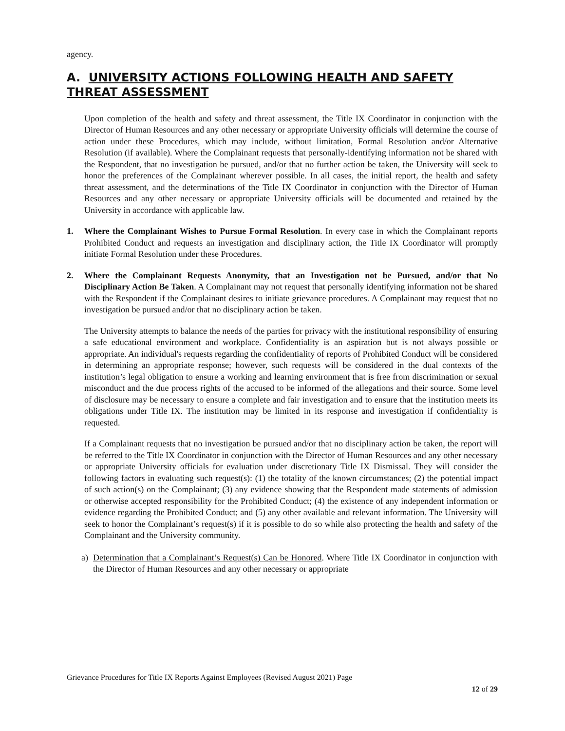agency.
A. UNIVERSITY ACTIONS FOLLOWING HEALTH AND SAFETY THREAT ASSESSMENT
Upon completion of the health and safety and threat assessment, the Title IX Coordinator in conjunction with the Director of Human Resources and any other necessary or appropriate University officials will determine the course of action under these Procedures, which may include, without limitation, Formal Resolution and/or Alternative Resolution (if available). Where the Complainant requests that personally-identifying information not be shared with the Respondent, that no investigation be pursued, and/or that no further action be taken, the University will seek to honor the preferences of the Complainant wherever possible. In all cases, the initial report, the health and safety threat assessment, and the determinations of the Title IX Coordinator in conjunction with the Director of Human Resources and any other necessary or appropriate University officials will be documented and retained by the University in accordance with applicable law.
1. Where the Complainant Wishes to Pursue Formal Resolution. In every case in which the Complainant reports Prohibited Conduct and requests an investigation and disciplinary action, the Title IX Coordinator will promptly initiate Formal Resolution under these Procedures.
2. Where the Complainant Requests Anonymity, that an Investigation not be Pursued, and/or that No Disciplinary Action Be Taken. A Complainant may not request that personally identifying information not be shared with the Respondent if the Complainant desires to initiate grievance procedures. A Complainant may request that no investigation be pursued and/or that no disciplinary action be taken.
The University attempts to balance the needs of the parties for privacy with the institutional responsibility of ensuring a safe educational environment and workplace. Confidentiality is an aspiration but is not always possible or appropriate. An individual's requests regarding the confidentiality of reports of Prohibited Conduct will be considered in determining an appropriate response; however, such requests will be considered in the dual contexts of the institution’s legal obligation to ensure a working and learning environment that is free from discrimination or sexual misconduct and the due process rights of the accused to be informed of the allegations and their source. Some level of disclosure may be necessary to ensure a complete and fair investigation and to ensure that the institution meets its obligations under Title IX. The institution may be limited in its response and investigation if confidentiality is requested.
If a Complainant requests that no investigation be pursued and/or that no disciplinary action be taken, the report will be referred to the Title IX Coordinator in conjunction with the Director of Human Resources and any other necessary or appropriate University officials for evaluation under discretionary Title IX Dismissal. They will consider the following factors in evaluating such request(s): (1) the totality of the known circumstances; (2) the potential impact of such action(s) on the Complainant; (3) any evidence showing that the Respondent made statements of admission or otherwise accepted responsibility for the Prohibited Conduct; (4) the existence of any independent information or evidence regarding the Prohibited Conduct; and (5) any other available and relevant information. The University will seek to honor the Complainant’s request(s) if it is possible to do so while also protecting the health and safety of the Complainant and the University community.
a) Determination that a Complainant’s Request(s) Can be Honored. Where Title IX Coordinator in conjunction with the Director of Human Resources and any other necessary or appropriate
Grievance Procedures for Title IX Reports Against Employees (Revised August 2021) Page
12 of 29